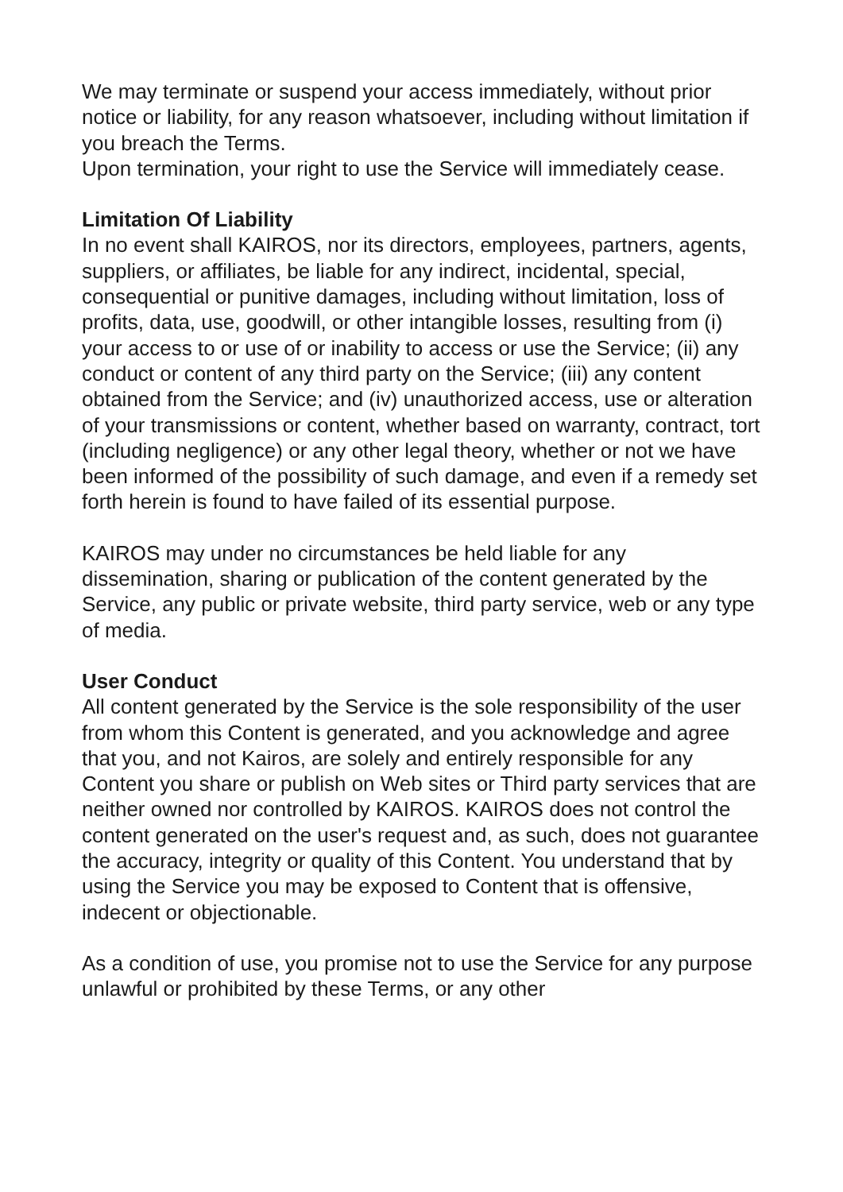We may terminate or suspend your access immediately, without prior notice or liability, for any reason whatsoever, including without limitation if you breach the Terms.
Upon termination, your right to use the Service will immediately cease.
Limitation Of Liability
In no event shall KAIROS, nor its directors, employees, partners, agents, suppliers, or affiliates, be liable for any indirect, incidental, special, consequential or punitive damages, including without limitation, loss of profits, data, use, goodwill, or other intangible losses, resulting from (i) your access to or use of or inability to access or use the Service; (ii) any conduct or content of any third party on the Service; (iii) any content obtained from the Service; and (iv) unauthorized access, use or alteration of your transmissions or content, whether based on warranty, contract, tort (including negligence) or any other legal theory, whether or not we have been informed of the possibility of such damage, and even if a remedy set forth herein is found to have failed of its essential purpose.
KAIROS may under no circumstances be held liable for any dissemination, sharing or publication of the content generated by the Service, any public or private website, third party service, web or any type of media.
User Conduct
All content generated by the Service is the sole responsibility of the user from whom this Content is generated, and you acknowledge and agree that you, and not Kairos, are solely and entirely responsible for any Content you share or publish on Web sites or Third party services that are neither owned nor controlled by KAIROS. KAIROS does not control the content generated on the user's request and, as such, does not guarantee the accuracy, integrity or quality of this Content. You understand that by using the Service you may be exposed to Content that is offensive, indecent or objectionable.
As a condition of use, you promise not to use the Service for any purpose unlawful or prohibited by these Terms, or any other